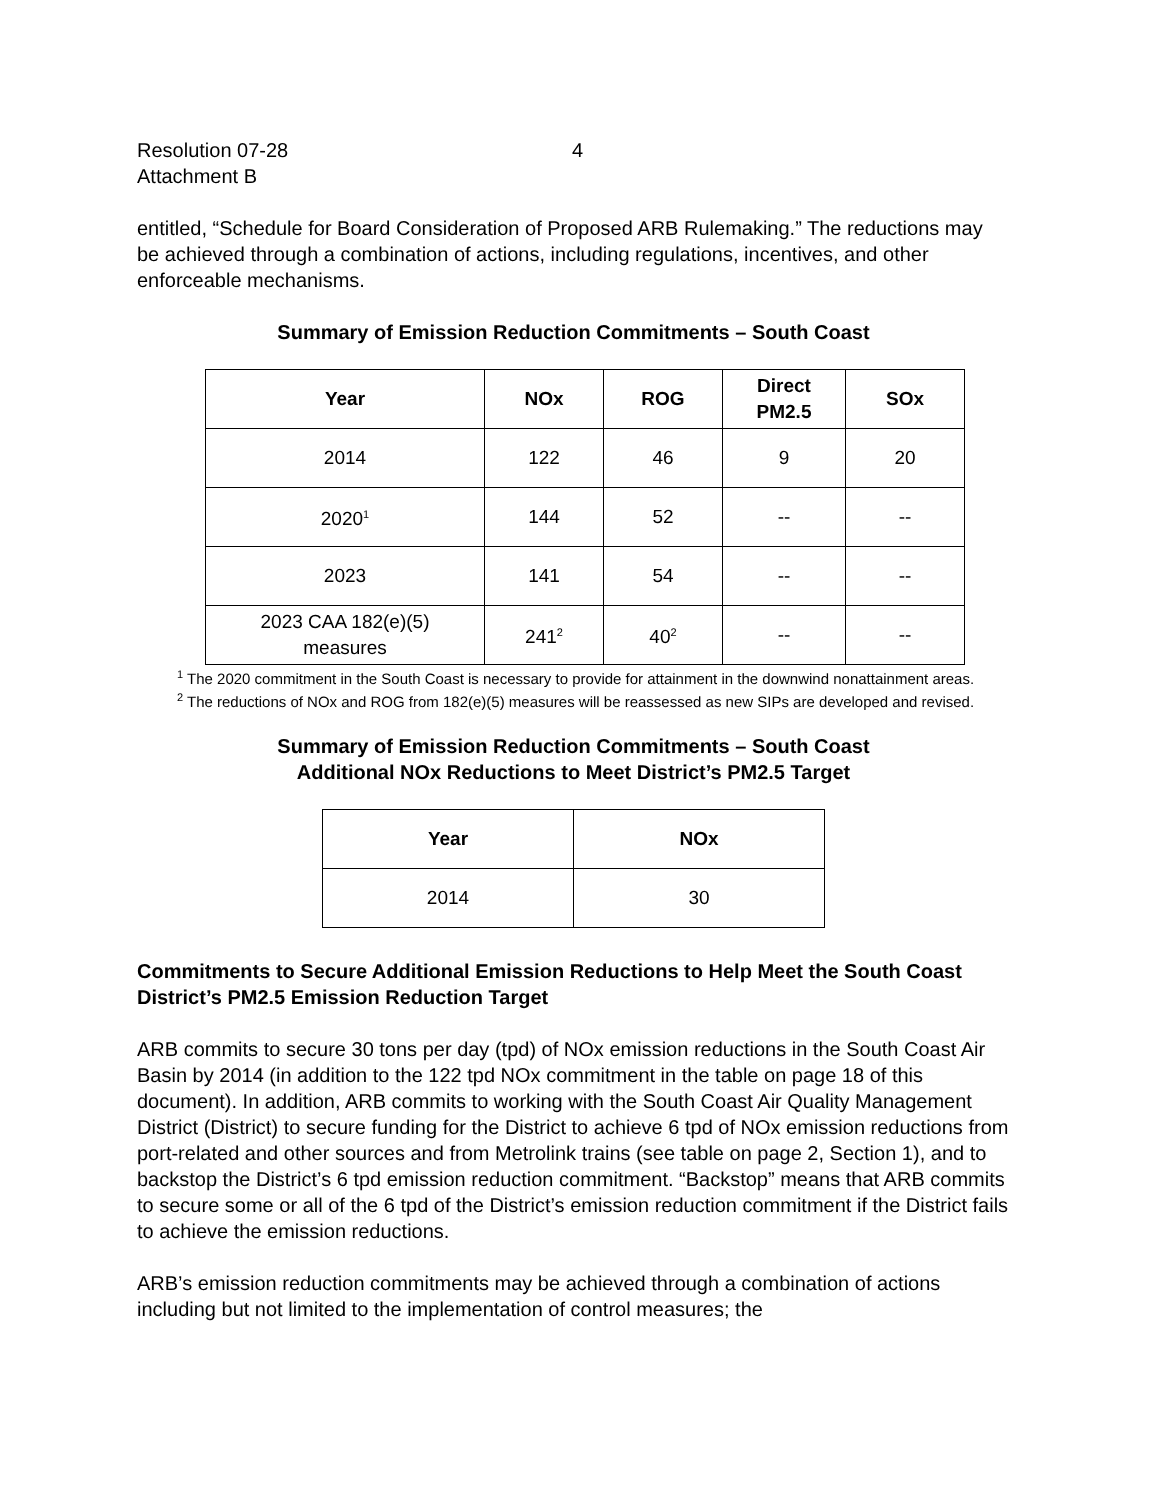Resolution 07-28
Attachment B
4
entitled, “Schedule for Board Consideration of Proposed ARB Rulemaking.” The reductions may be achieved through a combination of actions, including regulations, incentives, and other enforceable mechanisms.
Summary of Emission Reduction Commitments – South Coast
| Year | NOx | ROG | Direct PM2.5 | SOx |
| --- | --- | --- | --- | --- |
| 2014 | 122 | 46 | 9 | 20 |
| 2020<sup>1</sup> | 144 | 52 | -- | -- |
| 2023 | 141 | 54 | -- | -- |
| 2023 CAA 182(e)(5) measures | 241<sup>2</sup> | 40<sup>2</sup> | -- | -- |
<sup>1</sup> The 2020 commitment in the South Coast is necessary to provide for attainment in the downwind nonattainment areas.
<sup>2</sup> The reductions of NOx and ROG from 182(e)(5) measures will be reassessed as new SIPs are developed and revised.
Summary of Emission Reduction Commitments – South Coast
Additional NOx Reductions to Meet District’s PM2.5 Target
| Year | NOx |
| --- | --- |
| 2014 | 30 |
Commitments to Secure Additional Emission Reductions to Help Meet the South Coast District’s PM2.5 Emission Reduction Target
ARB commits to secure 30 tons per day (tpd) of NOx emission reductions in the South Coast Air Basin by 2014 (in addition to the 122 tpd NOx commitment in the table on page 18 of this document). In addition, ARB commits to working with the South Coast Air Quality Management District (District) to secure funding for the District to achieve 6 tpd of NOx emission reductions from port-related and other sources and from Metrolink trains (see table on page 2, Section 1), and to backstop the District’s 6 tpd emission reduction commitment. “Backstop” means that ARB commits to secure some or all of the 6 tpd of the District’s emission reduction commitment if the District fails to achieve the emission reductions.
ARB’s emission reduction commitments may be achieved through a combination of actions including but not limited to the implementation of control measures; the